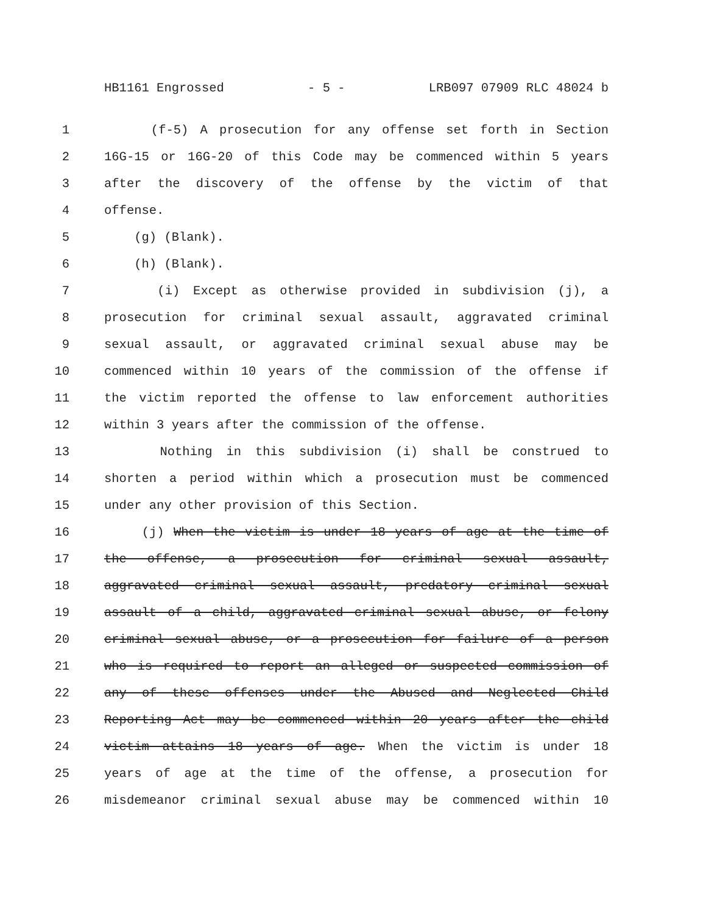HB1161 Engrossed - 5 - LRB097 07909 RLC 48024 b
1 (f-5) A prosecution for any offense set forth in Section
2 16G-15 or 16G-20 of this Code may be commenced within 5 years
3 after the discovery of the offense by the victim of that
4 offense.
5 (g) (Blank).
6 (h) (Blank).
7 (i) Except as otherwise provided in subdivision (j), a
8 prosecution for criminal sexual assault, aggravated criminal
9 sexual assault, or aggravated criminal sexual abuse may be
10 commenced within 10 years of the commission of the offense if
11 the victim reported the offense to law enforcement authorities
12 within 3 years after the commission of the offense.
13 Nothing in this subdivision (i) shall be construed to
14 shorten a period within which a prosecution must be commenced
15 under any other provision of this Section.
16 (j) When the victim is under 18 years of age at the time of
17 the offense, a prosecution for criminal sexual assault,
18 aggravated criminal sexual assault, predatory criminal sexual
19 assault of a child, aggravated criminal sexual abuse, or felony
20 criminal sexual abuse, or a prosecution for failure of a person
21 who is required to report an alleged or suspected commission of
22 any of these offenses under the Abused and Neglected Child
23 Reporting Act may be commenced within 20 years after the child
24 victim attains 18 years of age. When the victim is under 18
25 years of age at the time of the offense, a prosecution for
26 misdemeanor criminal sexual abuse may be commenced within 10